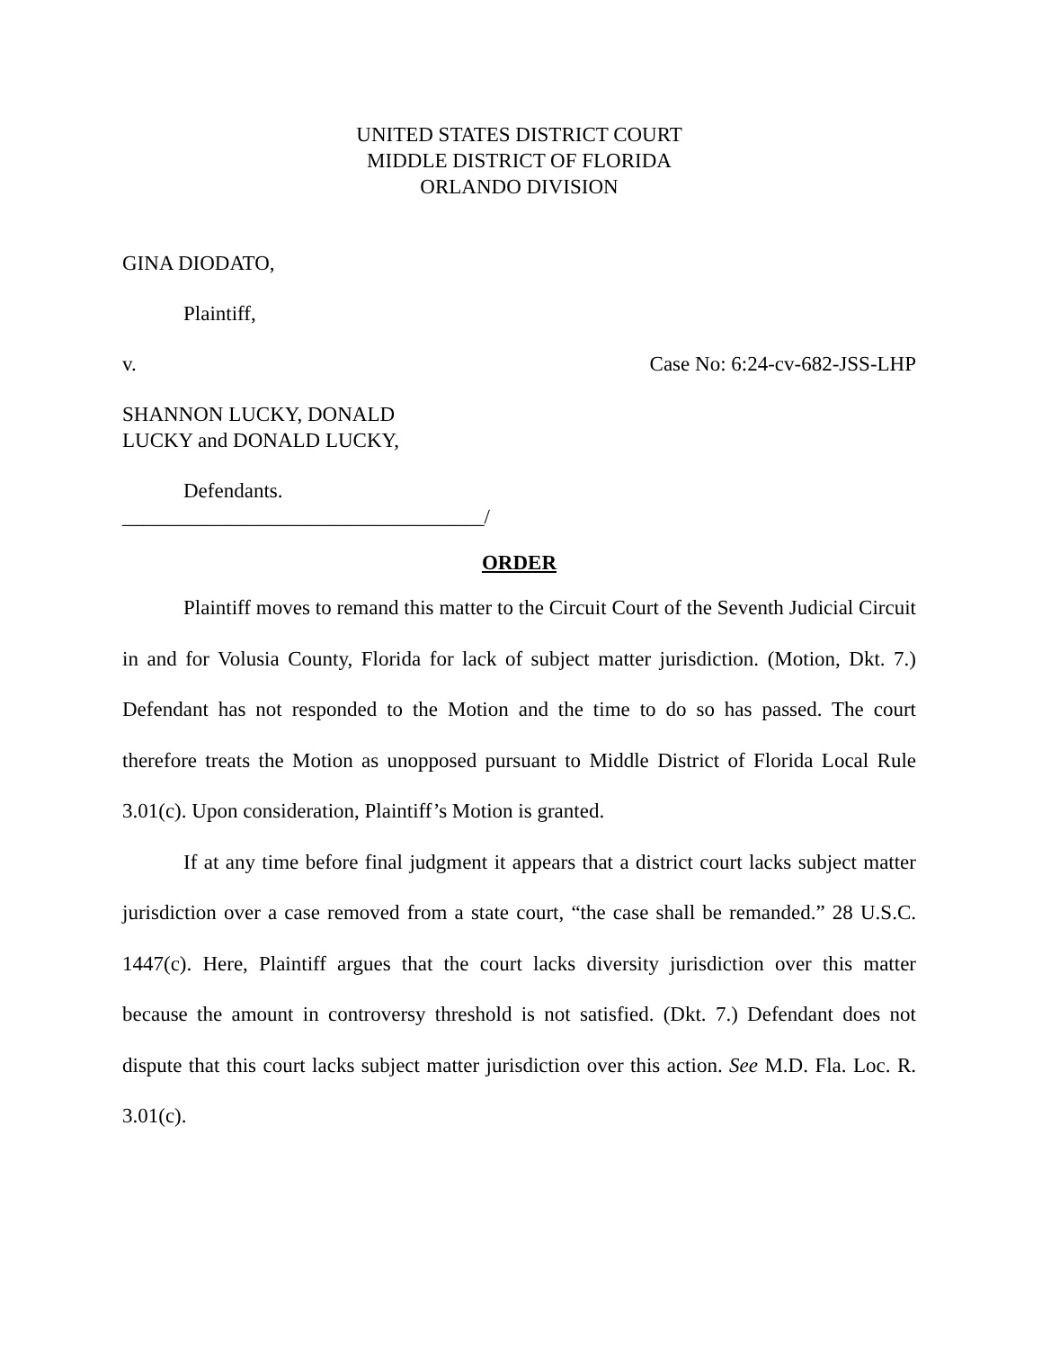UNITED STATES DISTRICT COURT
MIDDLE DISTRICT OF FLORIDA
ORLANDO DIVISION
GINA DIODATO,
Plaintiff,
v. Case No: 6:24-cv-682-JSS-LHP
SHANNON LUCKY, DONALD
LUCKY and DONALD LUCKY,
Defendants.
___________________________________/
ORDER
Plaintiff moves to remand this matter to the Circuit Court of the Seventh Judicial Circuit in and for Volusia County, Florida for lack of subject matter jurisdiction. (Motion, Dkt. 7.) Defendant has not responded to the Motion and the time to do so has passed. The court therefore treats the Motion as unopposed pursuant to Middle District of Florida Local Rule 3.01(c). Upon consideration, Plaintiff’s Motion is granted.
If at any time before final judgment it appears that a district court lacks subject matter jurisdiction over a case removed from a state court, “the case shall be remanded.” 28 U.S.C. 1447(c). Here, Plaintiff argues that the court lacks diversity jurisdiction over this matter because the amount in controversy threshold is not satisfied. (Dkt. 7.) Defendant does not dispute that this court lacks subject matter jurisdiction over this action. See M.D. Fla. Loc. R. 3.01(c).